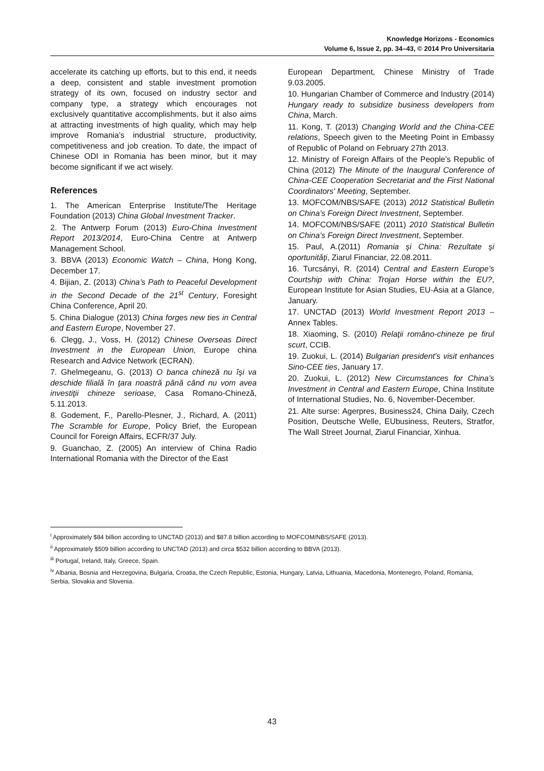Knowledge Horizons - Economics
Volume 6, Issue 2, pp. 34–43, © 2014 Pro Universitaria
accelerate its catching up efforts, but to this end, it needs a deep, consistent and stable investment promotion strategy of its own, focused on industry sector and company type, a strategy which encourages not exclusively quantitative accomplishments, but it also aims at attracting investments of high quality, which may help improve Romania’s industrial structure, productivity, competitiveness and job creation. To date, the impact of Chinese ODI in Romania has been minor, but it may become significant if we act wisely.
References
1. The American Enterprise Institute/The Heritage Foundation (2013) China Global Investment Tracker.
2. The Antwerp Forum (2013) Euro-China Investment Report 2013/2014, Euro-China Centre at Antwerp Management School.
3. BBVA (2013) Economic Watch – China, Hong Kong, December 17.
4. Bijian, Z. (2013) China’s Path to Peaceful Development in the Second Decade of the 21<sup>st</sup> Century, Foresight China Conference, April 20.
5. China Dialogue (2013) China forges new ties in Central and Eastern Europe, November 27.
6. Clegg, J., Voss, H. (2012) Chinese Overseas Direct Investment in the European Union, Europe china Research and Advice Network (ECRAN).
7. Ghelmegeanu, G. (2013) O banca chineză nu îşi va deschide filială în ţara noastră până când nu vom avea investiţii chineze serioase, Casa Romano-Chineză, 5.11.2013.
8. Godement, F., Parello-Plesner, J., Richard, A. (2011) The Scramble for Europe, Policy Brief, the European Council for Foreign Affairs, ECFR/37 July.
9. Guanchao, Z. (2005) An interview of China Radio International Romania with the Director of the East
European Department, Chinese Ministry of Trade 9.03.2005.
10. Hungarian Chamber of Commerce and Industry (2014) Hungary ready to subsidize business developers from China, March.
11. Kong, T. (2013) Changing World and the China-CEE relations, Speech given to the Meeting Point in Embassy of Republic of Poland on February 27th 2013.
12. Ministry of Foreign Affairs of the People’s Republic of China (2012) The Minute of the Inaugural Conference of China-CEE Cooperation Secretariat and the First National Coordinators' Meeting, September.
13. MOFCOM/NBS/SAFE (2013) 2012 Statistical Bulletin on China’s Foreign Direct Investment, September.
14. MOFCOM/NBS/SAFE (2011) 2010 Statistical Bulletin on China’s Foreign Direct Investment, September.
15. Paul, A.(2011) Romania şi China: Rezultate şi oportunităţi, Ziarul Financiar, 22.08.2011.
16. Turcsányi, R. (2014) Central and Eastern Europe’s Courtship with China: Trojan Horse within the EU?, European Institute for Asian Studies, EU-Asia at a Glance, January.
17. UNCTAD (2013) World Investment Report 2013 – Annex Tables.
18. Xiaoming, S. (2010) Relaţii româno-chineze pe firul scurt, CCIB.
19. Zuokui, L. (2014) Bulgarian president’s visit enhances Sino-CEE ties, January 17.
20. Zuokui, L. (2012) New Circumstances for China’s Investment in Central and Eastern Europe, China Institute of International Studies, No. 6, November-December.
21. Alte surse: Agerpres, Business24, China Daily, Czech Position, Deutsche Welle, EUbusiness, Reuters, Stratfor, The Wall Street Journal, Ziarul Financiar, Xinhua.
<sup>i</sup> Approximately $84 billion according to UNCTAD (2013) and $87.8 billion according to MOFCOM/NBS/SAFE (2013).
<sup>ii</sup> Approximately $509 billion according to UNCTAD (2013) and circa $532 billion according to BBVA (2013).
<sup>iii</sup> Portugal, Ireland, Italy, Greece, Spain.
<sup>iv</sup> Albania, Bosnia and Herzegovina, Bulgaria, Croatia, the Czech Republic, Estonia, Hungary, Latvia, Lithuania, Macedonia, Montenegro, Poland, Romania, Serbia, Slovakia and Slovenia.
43